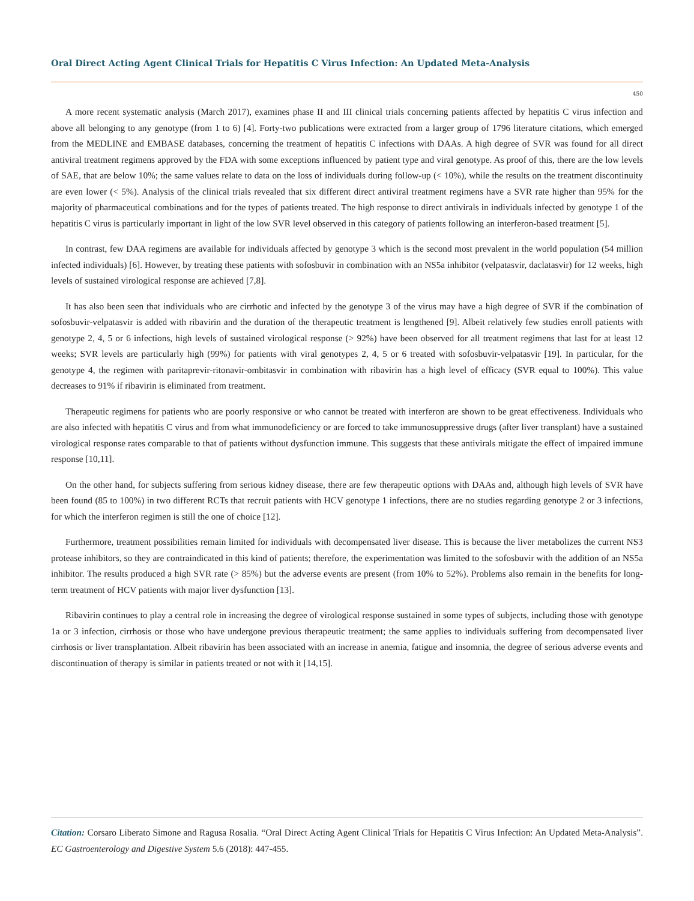Oral Direct Acting Agent Clinical Trials for Hepatitis C Virus Infection: An Updated Meta-Analysis
450
A more recent systematic analysis (March 2017), examines phase II and III clinical trials concerning patients affected by hepatitis C virus infection and above all belonging to any genotype (from 1 to 6) [4]. Forty-two publications were extracted from a larger group of 1796 literature citations, which emerged from the MEDLINE and EMBASE databases, concerning the treatment of hepatitis C infections with DAAs. A high degree of SVR was found for all direct antiviral treatment regimens approved by the FDA with some exceptions influenced by patient type and viral genotype. As proof of this, there are the low levels of SAE, that are below 10%; the same values relate to data on the loss of individuals during follow-up (< 10%), while the results on the treatment discontinuity are even lower (< 5%). Analysis of the clinical trials revealed that six different direct antiviral treatment regimens have a SVR rate higher than 95% for the majority of pharmaceutical combinations and for the types of patients treated. The high response to direct antivirals in individuals infected by genotype 1 of the hepatitis C virus is particularly important in light of the low SVR level observed in this category of patients following an interferon-based treatment [5].
In contrast, few DAA regimens are available for individuals affected by genotype 3 which is the second most prevalent in the world population (54 million infected individuals) [6]. However, by treating these patients with sofosbuvir in combination with an NS5a inhibitor (velpatasvir, daclatasvir) for 12 weeks, high levels of sustained virological response are achieved [7,8].
It has also been seen that individuals who are cirrhotic and infected by the genotype 3 of the virus may have a high degree of SVR if the combination of sofosbuvir-velpatasvir is added with ribavirin and the duration of the therapeutic treatment is lengthened [9]. Albeit relatively few studies enroll patients with genotype 2, 4, 5 or 6 infections, high levels of sustained virological response (> 92%) have been observed for all treatment regimens that last for at least 12 weeks; SVR levels are particularly high (99%) for patients with viral genotypes 2, 4, 5 or 6 treated with sofosbuvir-velpatasvir [19]. In particular, for the genotype 4, the regimen with paritaprevir-ritonavir-ombitasvir in combination with ribavirin has a high level of efficacy (SVR equal to 100%). This value decreases to 91% if ribavirin is eliminated from treatment.
Therapeutic regimens for patients who are poorly responsive or who cannot be treated with interferon are shown to be great effectiveness. Individuals who are also infected with hepatitis C virus and from what immunodeficiency or are forced to take immunosuppressive drugs (after liver transplant) have a sustained virological response rates comparable to that of patients without dysfunction immune. This suggests that these antivirals mitigate the effect of impaired immune response [10,11].
On the other hand, for subjects suffering from serious kidney disease, there are few therapeutic options with DAAs and, although high levels of SVR have been found (85 to 100%) in two different RCTs that recruit patients with HCV genotype 1 infections, there are no studies regarding genotype 2 or 3 infections, for which the interferon regimen is still the one of choice [12].
Furthermore, treatment possibilities remain limited for individuals with decompensated liver disease. This is because the liver metabolizes the current NS3 protease inhibitors, so they are contraindicated in this kind of patients; therefore, the experimentation was limited to the sofosbuvir with the addition of an NS5a inhibitor. The results produced a high SVR rate (> 85%) but the adverse events are present (from 10% to 52%). Problems also remain in the benefits for long-term treatment of HCV patients with major liver dysfunction [13].
Ribavirin continues to play a central role in increasing the degree of virological response sustained in some types of subjects, including those with genotype 1a or 3 infection, cirrhosis or those who have undergone previous therapeutic treatment; the same applies to individuals suffering from decompensated liver cirrhosis or liver transplantation. Albeit ribavirin has been associated with an increase in anemia, fatigue and insomnia, the degree of serious adverse events and discontinuation of therapy is similar in patients treated or not with it [14,15].
Citation: Corsaro Liberato Simone and Ragusa Rosalia. “Oral Direct Acting Agent Clinical Trials for Hepatitis C Virus Infection: An Updated Meta-Analysis”. EC Gastroenterology and Digestive System 5.6 (2018): 447-455.